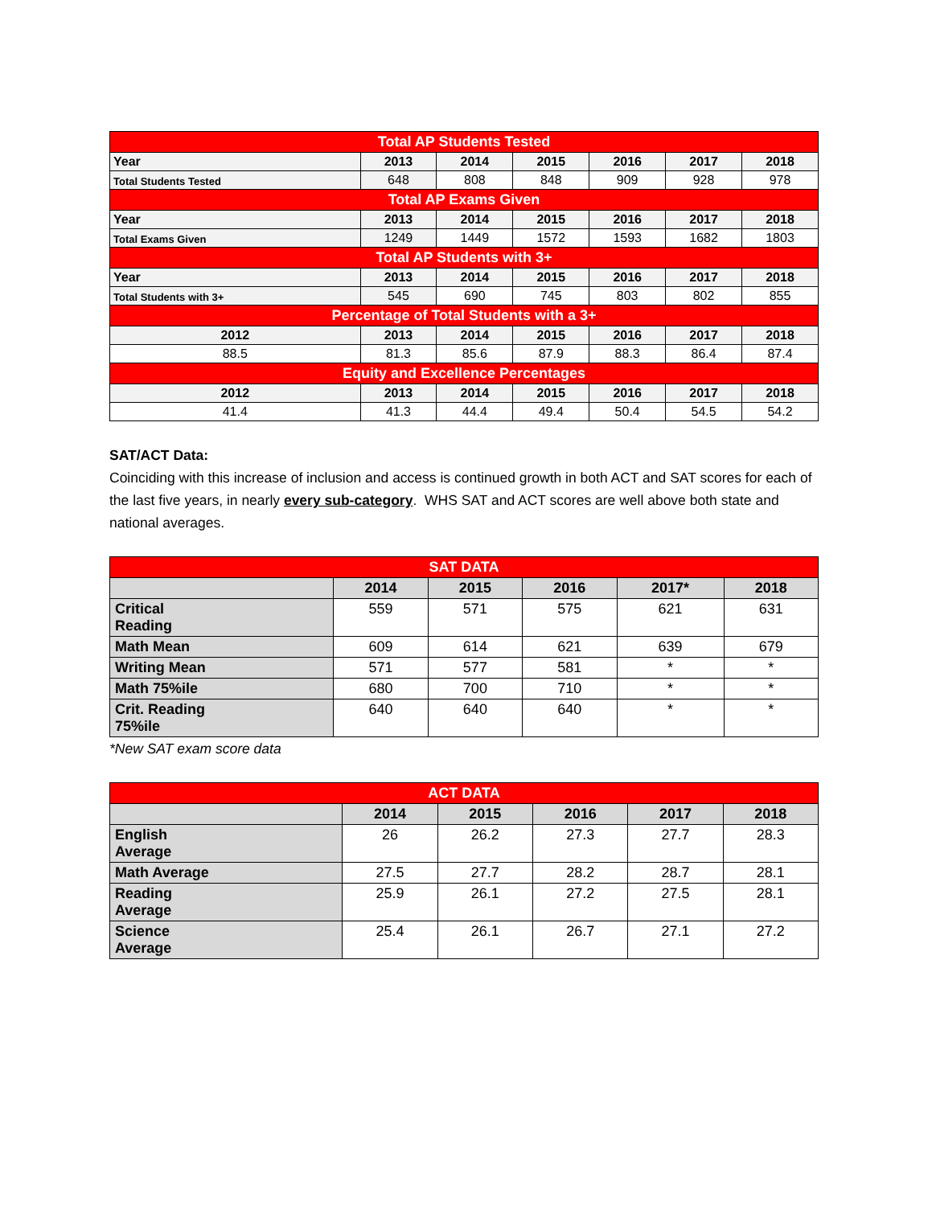| Total AP Students Tested | | | | | | |
| --- | --- | --- | --- | --- | --- | --- |
| Year | 2013 | 2014 | 2015 | 2016 | 2017 | 2018 |
| Total Students Tested | 648 | 808 | 848 | 909 | 928 | 978 |
| Total AP Exams Given | | | | | | |
| Year | 2013 | 2014 | 2015 | 2016 | 2017 | 2018 |
| Total Exams Given | 1249 | 1449 | 1572 | 1593 | 1682 | 1803 |
| Total AP Students with 3+ | | | | | | |
| Year | 2013 | 2014 | 2015 | 2016 | 2017 | 2018 |
| Total Students with 3+ | 545 | 690 | 745 | 803 | 802 | 855 |
| Percentage of Total Students with a 3+ | | | | | | |
| 2012 | 2013 | 2014 | 2015 | 2016 | 2017 | 2018 |
| 88.5 | 81.3 | 85.6 | 87.9 | 88.3 | 86.4 | 87.4 |
| Equity and Excellence Percentages | | | | | | |
| 2012 | 2013 | 2014 | 2015 | 2016 | 2017 | 2018 |
| 41.4 | 41.3 | 44.4 | 49.4 | 50.4 | 54.5 | 54.2 |
SAT/ACT Data:
Coinciding with this increase of inclusion and access is continued growth in both ACT and SAT scores for each of the last five years, in nearly every sub-category. WHS SAT and ACT scores are well above both state and national averages.
| SAT DATA | | | | | |
| --- | --- | --- | --- | --- | --- |
| | 2014 | 2015 | 2016 | 2017* | 2018 |
| Critical Reading | 559 | 571 | 575 | 621 | 631 |
| Math Mean | 609 | 614 | 621 | 639 | 679 |
| Writing Mean | 571 | 577 | 581 | * | * |
| Math 75%ile | 680 | 700 | 710 | * | * |
| Crit. Reading 75%ile | 640 | 640 | 640 | * | * |
*New SAT exam score data
| ACT DATA | | | | | |
| --- | --- | --- | --- | --- | --- |
| | 2014 | 2015 | 2016 | 2017 | 2018 |
| English Average | 26 | 26.2 | 27.3 | 27.7 | 28.3 |
| Math Average | 27.5 | 27.7 | 28.2 | 28.7 | 28.1 |
| Reading Average | 25.9 | 26.1 | 27.2 | 27.5 | 28.1 |
| Science Average | 25.4 | 26.1 | 26.7 | 27.1 | 27.2 |